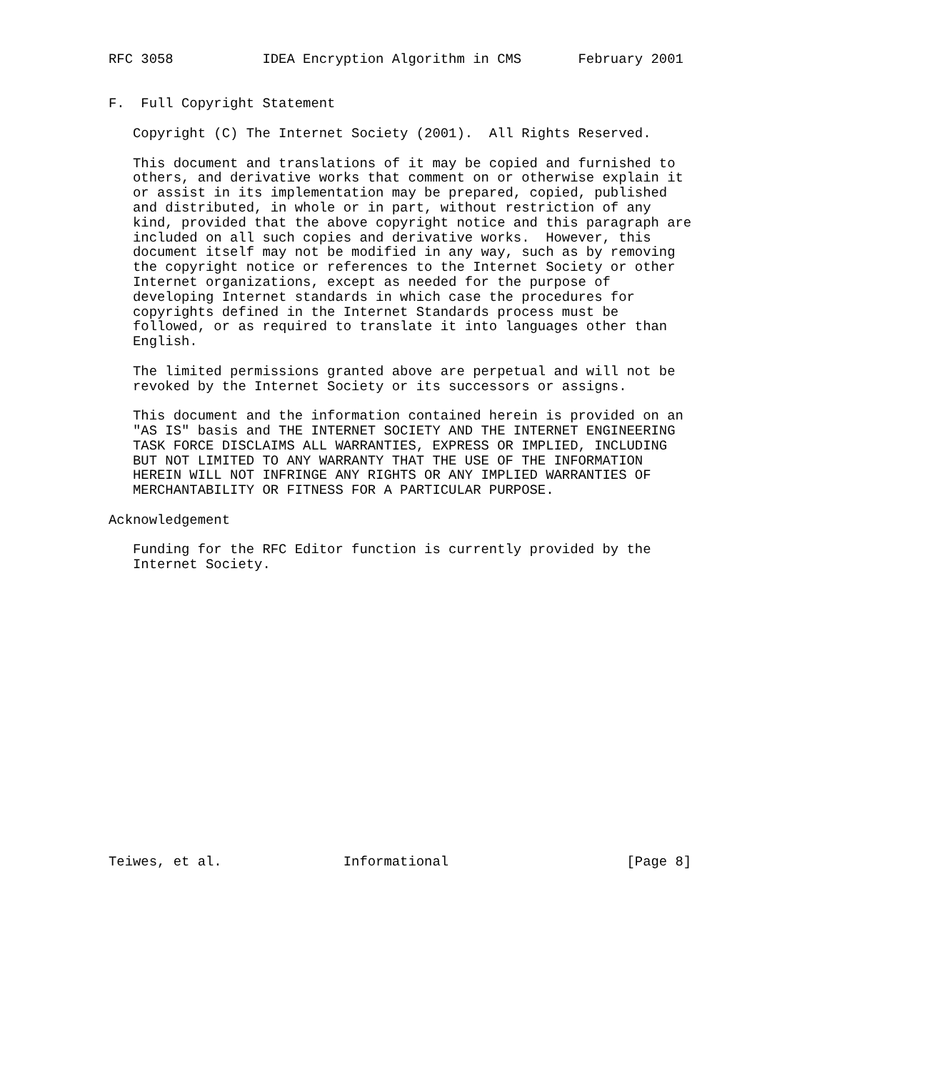RFC 3058           IDEA Encryption Algorithm in CMS       February 2001


F.  Full Copyright Statement

   Copyright (C) The Internet Society (2001).  All Rights Reserved.

   This document and translations of it may be copied and furnished to
   others, and derivative works that comment on or otherwise explain it
   or assist in its implementation may be prepared, copied, published
   and distributed, in whole or in part, without restriction of any
   kind, provided that the above copyright notice and this paragraph are
   included on all such copies and derivative works.  However, this
   document itself may not be modified in any way, such as by removing
   the copyright notice or references to the Internet Society or other
   Internet organizations, except as needed for the purpose of
   developing Internet standards in which case the procedures for
   copyrights defined in the Internet Standards process must be
   followed, or as required to translate it into languages other than
   English.

   The limited permissions granted above are perpetual and will not be
   revoked by the Internet Society or its successors or assigns.

   This document and the information contained herein is provided on an
   "AS IS" basis and THE INTERNET SOCIETY AND THE INTERNET ENGINEERING
   TASK FORCE DISCLAIMS ALL WARRANTIES, EXPRESS OR IMPLIED, INCLUDING
   BUT NOT LIMITED TO ANY WARRANTY THAT THE USE OF THE INFORMATION
   HEREIN WILL NOT INFRINGE ANY RIGHTS OR ANY IMPLIED WARRANTIES OF
   MERCHANTABILITY OR FITNESS FOR A PARTICULAR PURPOSE.

Acknowledgement

   Funding for the RFC Editor function is currently provided by the
   Internet Society.



















Teiwes, et al.               Informational                      [Page 8]